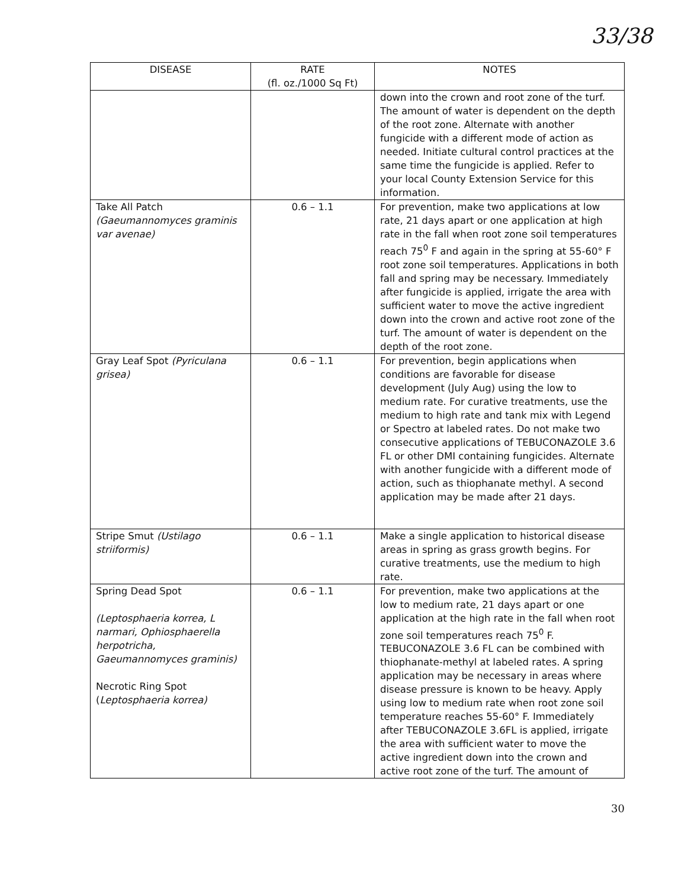33/38
| DISEASE | RATE (fl. oz./1000 Sq Ft) | NOTES |
| --- | --- | --- |
| | | down into the crown and root zone of the turf. The amount of water is dependent on the depth of the root zone. Alternate with another fungicide with a different mode of action as needed. Initiate cultural control practices at the same time the fungicide is applied. Refer to your local County Extension Service for this information. |
| Take All Patch (Gaeumannomyces graminis var avenae) | 0.6 – 1.1 | For prevention, make two applications at low rate, 21 days apart or one application at high rate in the fall when root zone soil temperatures reach 75<sup>0</sup> F and again in the spring at 55-60° F root zone soil temperatures. Applications in both fall and spring may be necessary. Immediately after fungicide is applied, irrigate the area with sufficient water to move the active ingredient down into the crown and active root zone of the turf. The amount of water is dependent on the depth of the root zone. |
| Gray Leaf Spot (Pyriculana grisea) | 0.6 – 1.1 | For prevention, begin applications when conditions are favorable for disease development (July Aug) using the low to medium rate. For curative treatments, use the medium to high rate and tank mix with Legend or Spectro at labeled rates. Do not make two consecutive applications of TEBUCONAZOLE 3.6 FL or other DMI containing fungicides. Alternate with another fungicide with a different mode of action, such as thiophanate methyl. A second application may be made after 21 days. |
| Stripe Smut (Ustilago striiformis) | 0.6 – 1.1 | Make a single application to historical disease areas in spring as grass growth begins. For curative treatments, use the medium to high rate. |
| Spring Dead Spot (Leptosphaeria korrea, L narmari, Ophiosphaerella herpotricha, Gaeumannomyces graminis) Necrotic Ring Spot ( Leptosphaeria korrea) | 0.6 – 1.1 | For prevention, make two applications at the low to medium rate, 21 days apart or one application at the high rate in the fall when root zone soil temperatures reach 75<sup>0</sup> F. TEBUCONAZOLE 3.6 FL can be combined with thiophanate-methyl at labeled rates. A spring application may be necessary in areas where disease pressure is known to be heavy. Apply using low to medium rate when root zone soil temperature reaches 55-60° F. Immediately after TEBUCONAZOLE 3.6FL is applied, irrigate the area with sufficient water to move the active ingredient down into the crown and active root zone of the turf. The amount of |
30